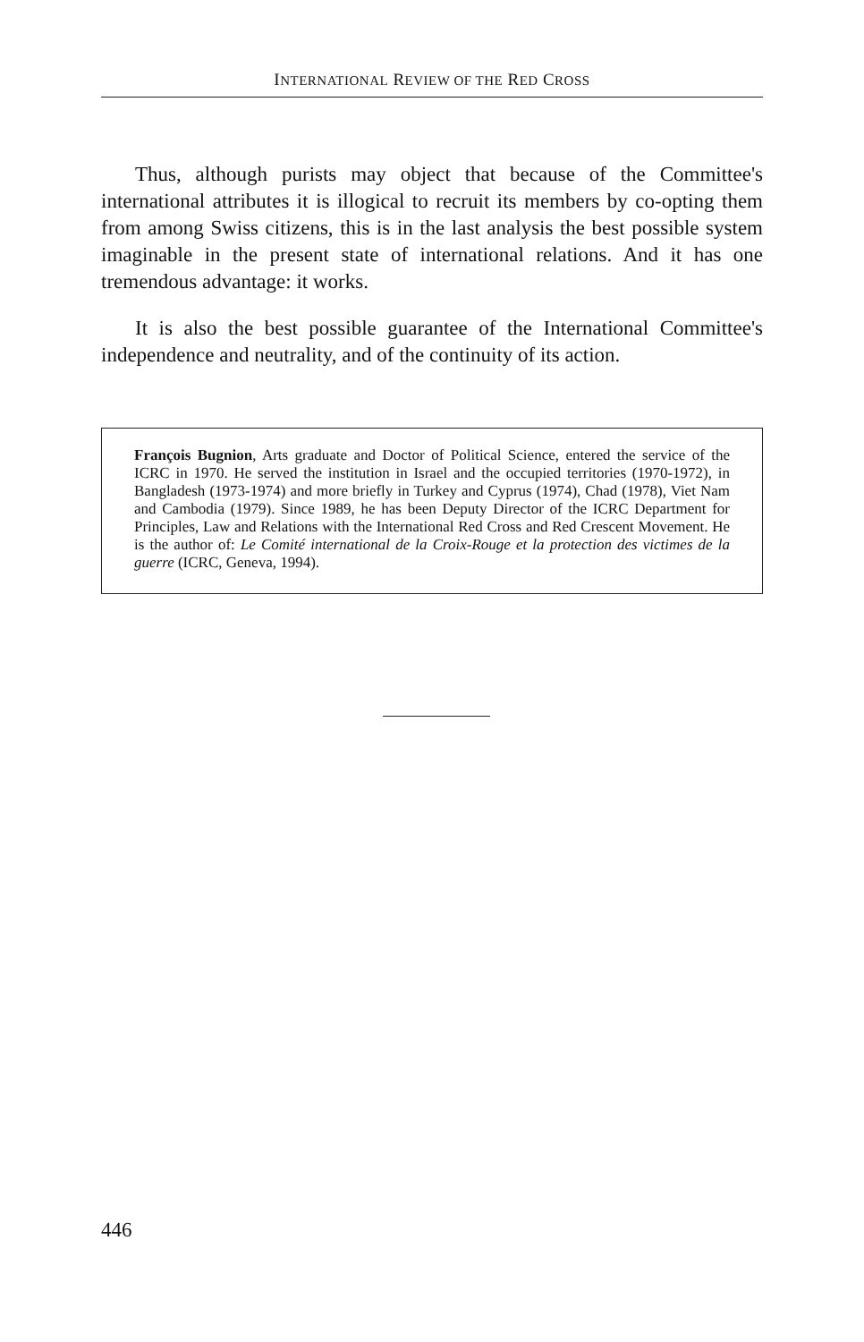INTERNATIONAL REVIEW OF THE RED CROSS
Thus, although purists may object that because of the Committee's international attributes it is illogical to recruit its members by co-opting them from among Swiss citizens, this is in the last analysis the best possible system imaginable in the present state of international relations. And it has one tremendous advantage: it works.
It is also the best possible guarantee of the International Committee's independence and neutrality, and of the continuity of its action.
François Bugnion, Arts graduate and Doctor of Political Science, entered the service of the ICRC in 1970. He served the institution in Israel and the occupied territories (1970-1972), in Bangladesh (1973-1974) and more briefly in Turkey and Cyprus (1974), Chad (1978), Viet Nam and Cambodia (1979). Since 1989, he has been Deputy Director of the ICRC Department for Principles, Law and Relations with the International Red Cross and Red Crescent Movement. He is the author of: Le Comité international de la Croix-Rouge et la protection des victimes de la guerre (ICRC, Geneva, 1994).
446